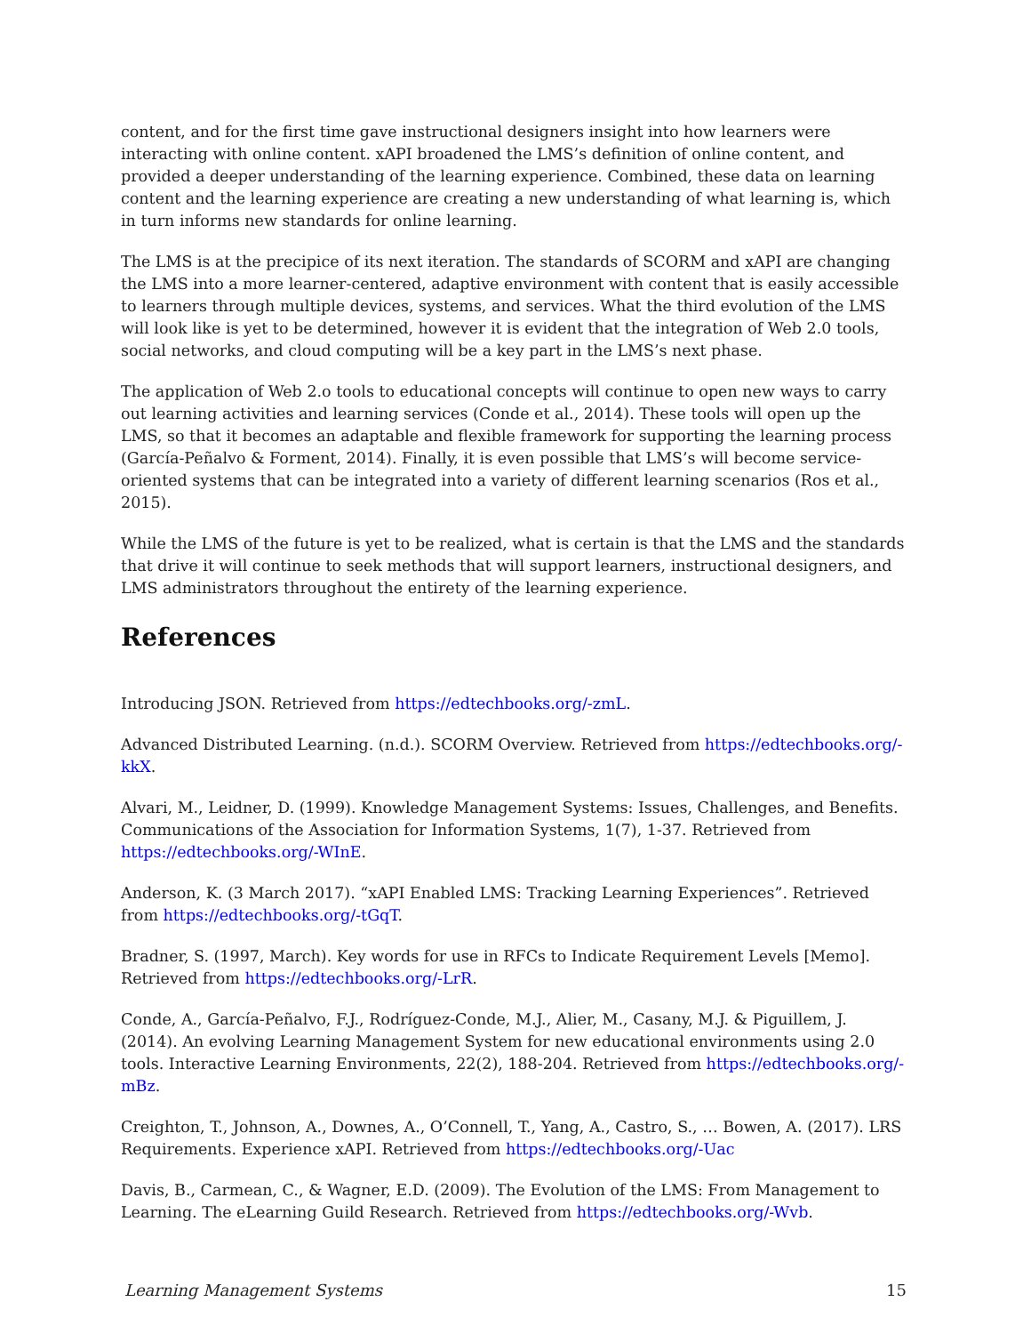content, and for the first time gave instructional designers insight into how learners were interacting with online content. xAPI broadened the LMS’s definition of online content, and provided a deeper understanding of the learning experience. Combined, these data on learning content and the learning experience are creating a new understanding of what learning is, which in turn informs new standards for online learning.
The LMS is at the precipice of its next iteration. The standards of SCORM and xAPI are changing the LMS into a more learner-centered, adaptive environment with content that is easily accessible to learners through multiple devices, systems, and services. What the third evolution of the LMS will look like is yet to be determined, however it is evident that the integration of Web 2.0 tools, social networks, and cloud computing will be a key part in the LMS’s next phase.
The application of Web 2.o tools to educational concepts will continue to open new ways to carry out learning activities and learning services (Conde et al., 2014). These tools will open up the LMS, so that it becomes an adaptable and flexible framework for supporting the learning process (García-Peñalvo & Forment, 2014). Finally, it is even possible that LMS’s will become service-oriented systems that can be integrated into a variety of different learning scenarios (Ros et al., 2015).
While the LMS of the future is yet to be realized, what is certain is that the LMS and the standards that drive it will continue to seek methods that will support learners, instructional designers, and LMS administrators throughout the entirety of the learning experience.
References
Introducing JSON. Retrieved from https://edtechbooks.org/-zmL.
Advanced Distributed Learning. (n.d.). SCORM Overview. Retrieved from https://edtechbooks.org/-kkX.
Alvari, M., Leidner, D. (1999). Knowledge Management Systems: Issues, Challenges, and Benefits. Communications of the Association for Information Systems, 1(7), 1-37. Retrieved from https://edtechbooks.org/-WInE.
Anderson, K. (3 March 2017). “xAPI Enabled LMS: Tracking Learning Experiences”. Retrieved from https://edtechbooks.org/-tGqT.
Bradner, S. (1997, March). Key words for use in RFCs to Indicate Requirement Levels [Memo]. Retrieved from https://edtechbooks.org/-LrR.
Conde, A., García-Peñalvo, F.J., Rodríguez-Conde, M.J., Alier, M., Casany, M.J. & Piguillem, J. (2014). An evolving Learning Management System for new educational environments using 2.0 tools. Interactive Learning Environments, 22(2), 188-204. Retrieved from https://edtechbooks.org/-mBz.
Creighton, T., Johnson, A., Downes, A., O’Connell, T., Yang, A., Castro, S., … Bowen, A. (2017). LRS Requirements. Experience xAPI. Retrieved from https://edtechbooks.org/-Uac
Davis, B., Carmean, C., & Wagner, E.D. (2009). The Evolution of the LMS: From Management to Learning. The eLearning Guild Research. Retrieved from https://edtechbooks.org/-Wvb.
Learning Management Systems 15